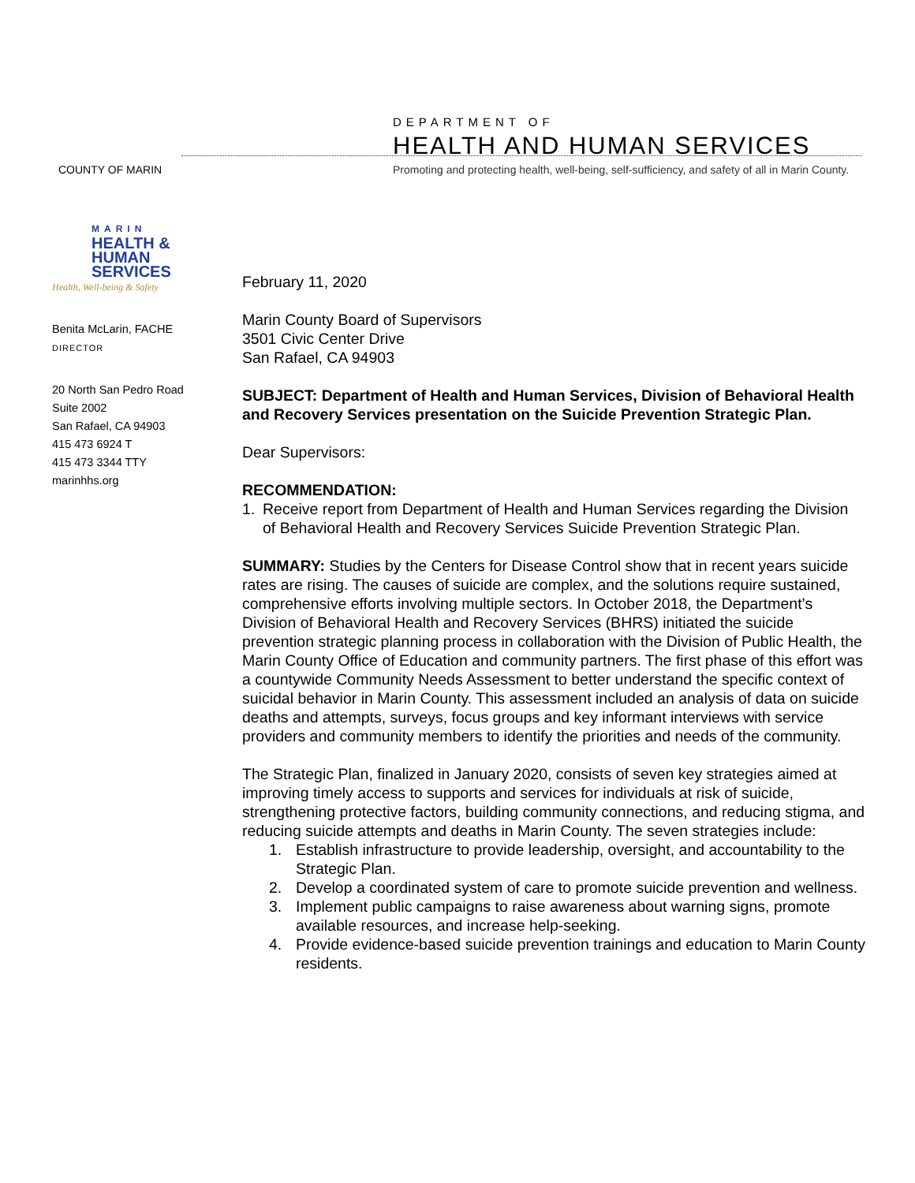COUNTY OF MARIN
DEPARTMENT OF
HEALTH AND HUMAN SERVICES
Promoting and protecting health, well-being, self-sufficiency, and safety of all in Marin County.
MARIN
HEALTH &
HUMAN
SERVICES
Health, Well-being & Safety
Benita McLarin, FACHE
DIRECTOR
20 North San Pedro Road
Suite 2002
San Rafael, CA 94903
415 473 6924 T
415 473 3344 TTY
marinhhs.org
February 11, 2020
Marin County Board of Supervisors
3501 Civic Center Drive
San Rafael, CA 94903
SUBJECT: Department of Health and Human Services, Division of Behavioral Health and Recovery Services presentation on the Suicide Prevention Strategic Plan.
Dear Supervisors:
RECOMMENDATION:
1. Receive report from Department of Health and Human Services regarding the Division of Behavioral Health and Recovery Services Suicide Prevention Strategic Plan.
SUMMARY: Studies by the Centers for Disease Control show that in recent years suicide rates are rising. The causes of suicide are complex, and the solutions require sustained, comprehensive efforts involving multiple sectors. In October 2018, the Department’s Division of Behavioral Health and Recovery Services (BHRS) initiated the suicide prevention strategic planning process in collaboration with the Division of Public Health, the Marin County Office of Education and community partners. The first phase of this effort was a countywide Community Needs Assessment to better understand the specific context of suicidal behavior in Marin County. This assessment included an analysis of data on suicide deaths and attempts, surveys, focus groups and key informant interviews with service providers and community members to identify the priorities and needs of the community.
The Strategic Plan, finalized in January 2020, consists of seven key strategies aimed at improving timely access to supports and services for individuals at risk of suicide, strengthening protective factors, building community connections, and reducing stigma, and reducing suicide attempts and deaths in Marin County. The seven strategies include:
1. Establish infrastructure to provide leadership, oversight, and accountability to the Strategic Plan.
2. Develop a coordinated system of care to promote suicide prevention and wellness.
3. Implement public campaigns to raise awareness about warning signs, promote available resources, and increase help-seeking.
4. Provide evidence-based suicide prevention trainings and education to Marin County residents.